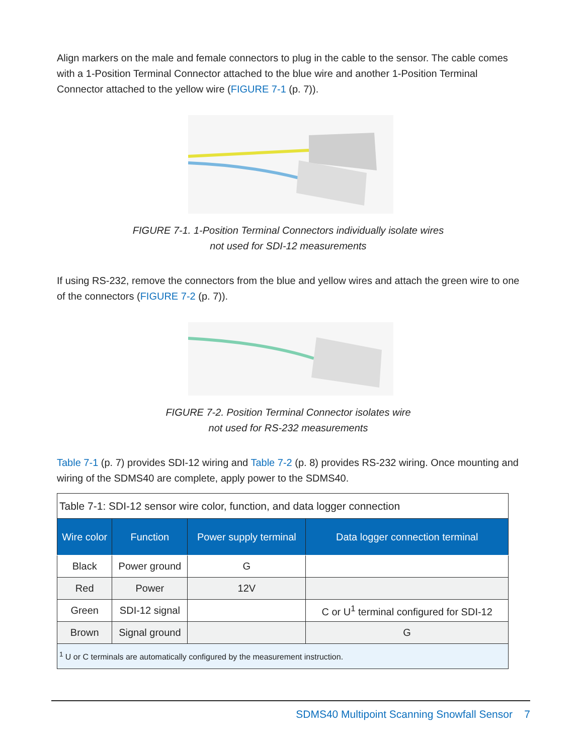Align markers on the male and female connectors to plug in the cable to the sensor. The cable comes with a 1-Position Terminal Connector attached to the blue wire and another 1-Position Terminal Connector attached to the yellow wire (FIGURE 7-1 (p. 7)).
FIGURE 7-1. 1-Position Terminal Connectors individually isolate wires
not used for SDI-12 measurements
If using RS-232, remove the connectors from the blue and yellow wires and attach the green wire to one of the connectors (FIGURE 7-2 (p. 7)).
FIGURE 7-2. Position Terminal Connector isolates wire
not used for RS-232 measurements
Table 7-1 (p. 7) provides SDI-12 wiring and Table 7-2 (p. 8) provides RS-232 wiring. Once mounting and wiring of the SDMS40 are complete, apply power to the SDMS40.
| Table 7-1: SDI-12 sensor wire color, function, and data logger connection | | | |
| Wire color | Function | Power supply terminal | Data logger connection terminal |
| Black | Power ground | G | |
| Red | Power | 12V | |
| Green | SDI-12 signal | | C or U<sup>1</sup> terminal configured for SDI-12 |
| Brown | Signal ground | | G |
| <sup>1</sup> U or C terminals are automatically configured by the measurement instruction. | | | |
SDMS40 Multipoint Scanning Snowfall Sensor 7